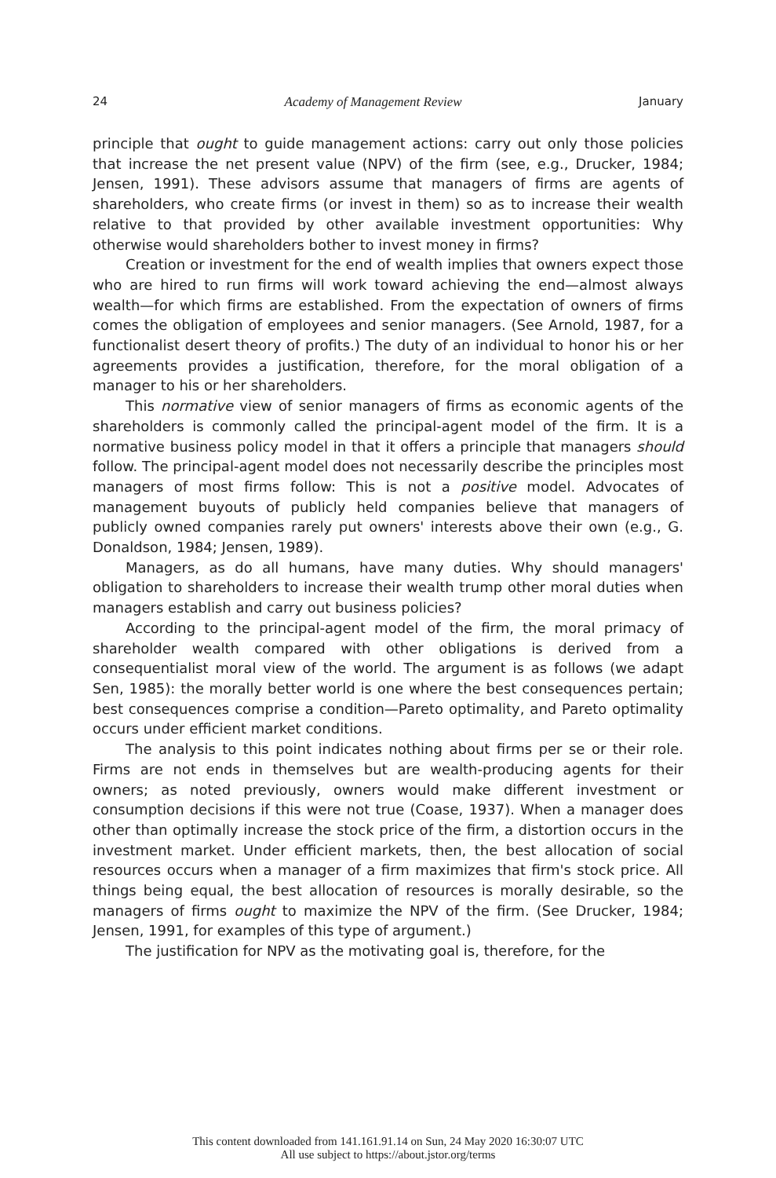24 Academy of Management Review January
principle that ought to guide management actions: carry out only those policies that increase the net present value (NPV) of the firm (see, e.g., Drucker, 1984; Jensen, 1991). These advisors assume that managers of firms are agents of shareholders, who create firms (or invest in them) so as to increase their wealth relative to that provided by other available investment opportunities: Why otherwise would shareholders bother to invest money in firms?
Creation or investment for the end of wealth implies that owners expect those who are hired to run firms will work toward achieving the end—almost always wealth—for which firms are established. From the expectation of owners of firms comes the obligation of employees and senior managers. (See Arnold, 1987, for a functionalist desert theory of profits.) The duty of an individual to honor his or her agreements provides a justification, therefore, for the moral obligation of a manager to his or her shareholders.
This normative view of senior managers of firms as economic agents of the shareholders is commonly called the principal-agent model of the firm. It is a normative business policy model in that it offers a principle that managers should follow. The principal-agent model does not necessarily describe the principles most managers of most firms follow: This is not a positive model. Advocates of management buyouts of publicly held companies believe that managers of publicly owned companies rarely put owners' interests above their own (e.g., G. Donaldson, 1984; Jensen, 1989).
Managers, as do all humans, have many duties. Why should managers' obligation to shareholders to increase their wealth trump other moral duties when managers establish and carry out business policies?
According to the principal-agent model of the firm, the moral primacy of shareholder wealth compared with other obligations is derived from a consequentialist moral view of the world. The argument is as follows (we adapt Sen, 1985): the morally better world is one where the best consequences pertain; best consequences comprise a condition—Pareto optimality, and Pareto optimality occurs under efficient market conditions.
The analysis to this point indicates nothing about firms per se or their role. Firms are not ends in themselves but are wealth-producing agents for their owners; as noted previously, owners would make different investment or consumption decisions if this were not true (Coase, 1937). When a manager does other than optimally increase the stock price of the firm, a distortion occurs in the investment market. Under efficient markets, then, the best allocation of social resources occurs when a manager of a firm maximizes that firm's stock price. All things being equal, the best allocation of resources is morally desirable, so the managers of firms ought to maximize the NPV of the firm. (See Drucker, 1984; Jensen, 1991, for examples of this type of argument.)
The justification for NPV as the motivating goal is, therefore, for the
This content downloaded from 141.161.91.14 on Sun, 24 May 2020 16:30:07 UTC
All use subject to https://about.jstor.org/terms